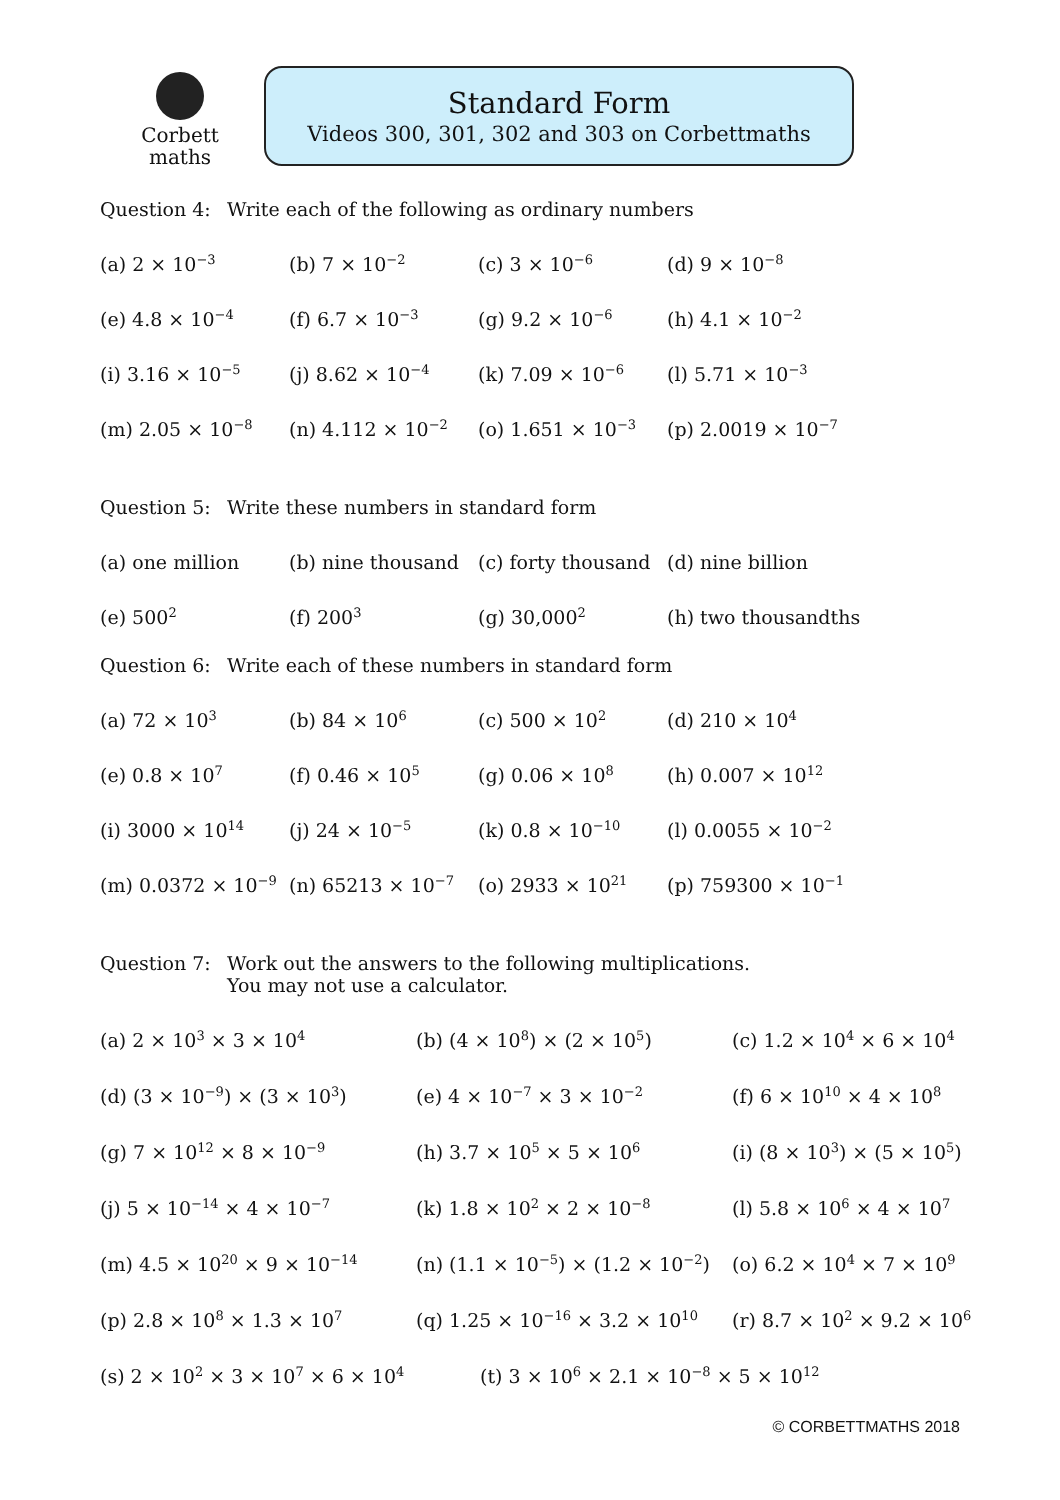Corbett
maths
Standard Form
Videos 300, 301, 302 and 303 on Corbettmaths
Question 4: Write each of the following as ordinary numbers
(a) 2 × 10<sup>−3</sup> (b) 7 × 10<sup>−2</sup> (c) 3 × 10<sup>−6</sup> (d) 9 × 10<sup>−8</sup>
(e) 4.8 × 10<sup>−4</sup> (f) 6.7 × 10<sup>−3</sup> (g) 9.2 × 10<sup>−6</sup> (h) 4.1 × 10<sup>−2</sup>
(i) 3.16 × 10<sup>−5</sup> (j) 8.62 × 10<sup>−4</sup> (k) 7.09 × 10<sup>−6</sup> (l) 5.71 × 10<sup>−3</sup>
(m) 2.05 × 10<sup>−8</sup> (n) 4.112 × 10<sup>−2</sup> (o) 1.651 × 10<sup>−3</sup> (p) 2.0019 × 10<sup>−7</sup>
Question 5: Write these numbers in standard form
(a) one million (b) nine thousand (c) forty thousand (d) nine billion
(e) 500<sup>2</sup> (f) 200<sup>3</sup> (g) 30,000<sup>2</sup> (h) two thousandths
Question 6: Write each of these numbers in standard form
(a) 72 × 10<sup>3</sup> (b) 84 × 10<sup>6</sup> (c) 500 × 10<sup>2</sup> (d) 210 × 10<sup>4</sup>
(e) 0.8 × 10<sup>7</sup> (f) 0.46 × 10<sup>5</sup> (g) 0.06 × 10<sup>8</sup> (h) 0.007 × 10<sup>12</sup>
(i) 3000 × 10<sup>14</sup> (j) 24 × 10<sup>−5</sup> (k) 0.8 × 10<sup>−10</sup> (l) 0.0055 × 10<sup>−2</sup>
(m) 0.0372 × 10<sup>−9</sup> (n) 65213 × 10<sup>−7</sup> (o) 2933 × 10<sup>21</sup> (p) 759300 × 10<sup>−1</sup>
Question 7: Work out the answers to the following multiplications.
You may not use a calculator.
(a) 2 × 10<sup>3</sup> × 3 × 10<sup>4</sup> (b) (4 × 10<sup>8</sup>) × (2 × 10<sup>5</sup>) (c) 1.2 × 10<sup>4</sup> × 6 × 10<sup>4</sup>
(d) (3 × 10<sup>−9</sup>) × (3 × 10<sup>3</sup>) (e) 4 × 10<sup>−7</sup> × 3 × 10<sup>−2</sup> (f) 6 × 10<sup>10</sup> × 4 × 10<sup>8</sup>
(g) 7 × 10<sup>12</sup> × 8 × 10<sup>−9</sup> (h) 3.7 × 10<sup>5</sup> × 5 × 10<sup>6</sup> (i) (8 × 10<sup>3</sup>) × (5 × 10<sup>5</sup>)
(j) 5 × 10<sup>−14</sup> × 4 × 10<sup>−7</sup> (k) 1.8 × 10<sup>2</sup> × 2 × 10<sup>−8</sup> (l) 5.8 × 10<sup>6</sup> × 4 × 10<sup>7</sup>
(m) 4.5 × 10<sup>20</sup> × 9 × 10<sup>−14</sup> (n) (1.1 × 10<sup>−5</sup>) × (1.2 × 10<sup>−2</sup>) (o) 6.2 × 10<sup>4</sup> × 7 × 10<sup>9</sup>
(p) 2.8 × 10<sup>8</sup> × 1.3 × 10<sup>7</sup> (q) 1.25 × 10<sup>−16</sup> × 3.2 × 10<sup>10</sup> (r) 8.7 × 10<sup>2</sup> × 9.2 × 10<sup>6</sup>
(s) 2 × 10<sup>2</sup> × 3 × 10<sup>7</sup> × 6 × 10<sup>4</sup> (t) 3 × 10<sup>6</sup> × 2.1 × 10<sup>−8</sup> × 5 × 10<sup>12</sup>
© CORBETTMATHS 2018